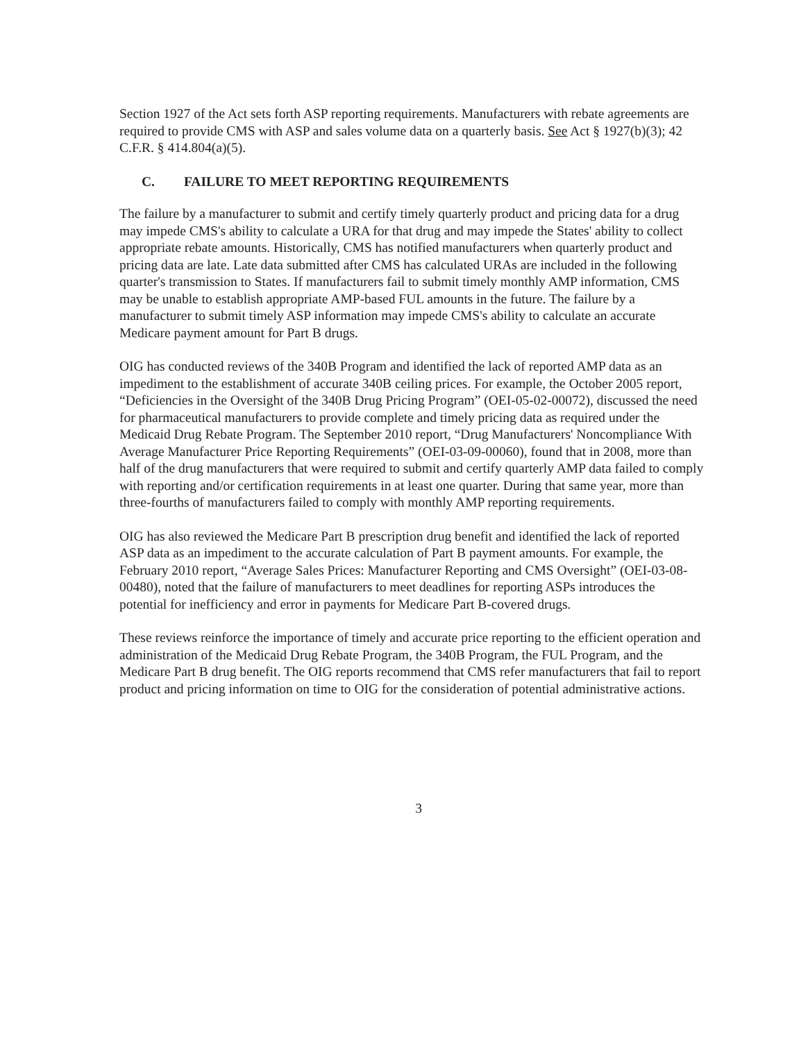Section 1927 of the Act sets forth ASP reporting requirements. Manufacturers with rebate agreements are required to provide CMS with ASP and sales volume data on a quarterly basis. See Act § 1927(b)(3); 42 C.F.R. § 414.804(a)(5).
C. FAILURE TO MEET REPORTING REQUIREMENTS
The failure by a manufacturer to submit and certify timely quarterly product and pricing data for a drug may impede CMS's ability to calculate a URA for that drug and may impede the States' ability to collect appropriate rebate amounts. Historically, CMS has notified manufacturers when quarterly product and pricing data are late. Late data submitted after CMS has calculated URAs are included in the following quarter's transmission to States. If manufacturers fail to submit timely monthly AMP information, CMS may be unable to establish appropriate AMP-based FUL amounts in the future. The failure by a manufacturer to submit timely ASP information may impede CMS's ability to calculate an accurate Medicare payment amount for Part B drugs.
OIG has conducted reviews of the 340B Program and identified the lack of reported AMP data as an impediment to the establishment of accurate 340B ceiling prices. For example, the October 2005 report, “Deficiencies in the Oversight of the 340B Drug Pricing Program” (OEI-05-02-00072), discussed the need for pharmaceutical manufacturers to provide complete and timely pricing data as required under the Medicaid Drug Rebate Program. The September 2010 report, “Drug Manufacturers' Noncompliance With Average Manufacturer Price Reporting Requirements” (OEI-03-09-00060), found that in 2008, more than half of the drug manufacturers that were required to submit and certify quarterly AMP data failed to comply with reporting and/or certification requirements in at least one quarter. During that same year, more than three-fourths of manufacturers failed to comply with monthly AMP reporting requirements.
OIG has also reviewed the Medicare Part B prescription drug benefit and identified the lack of reported ASP data as an impediment to the accurate calculation of Part B payment amounts. For example, the February 2010 report, “Average Sales Prices: Manufacturer Reporting and CMS Oversight” (OEI-03-08-00480), noted that the failure of manufacturers to meet deadlines for reporting ASPs introduces the potential for inefficiency and error in payments for Medicare Part B-covered drugs.
These reviews reinforce the importance of timely and accurate price reporting to the efficient operation and administration of the Medicaid Drug Rebate Program, the 340B Program, the FUL Program, and the Medicare Part B drug benefit. The OIG reports recommend that CMS refer manufacturers that fail to report product and pricing information on time to OIG for the consideration of potential administrative actions.
3